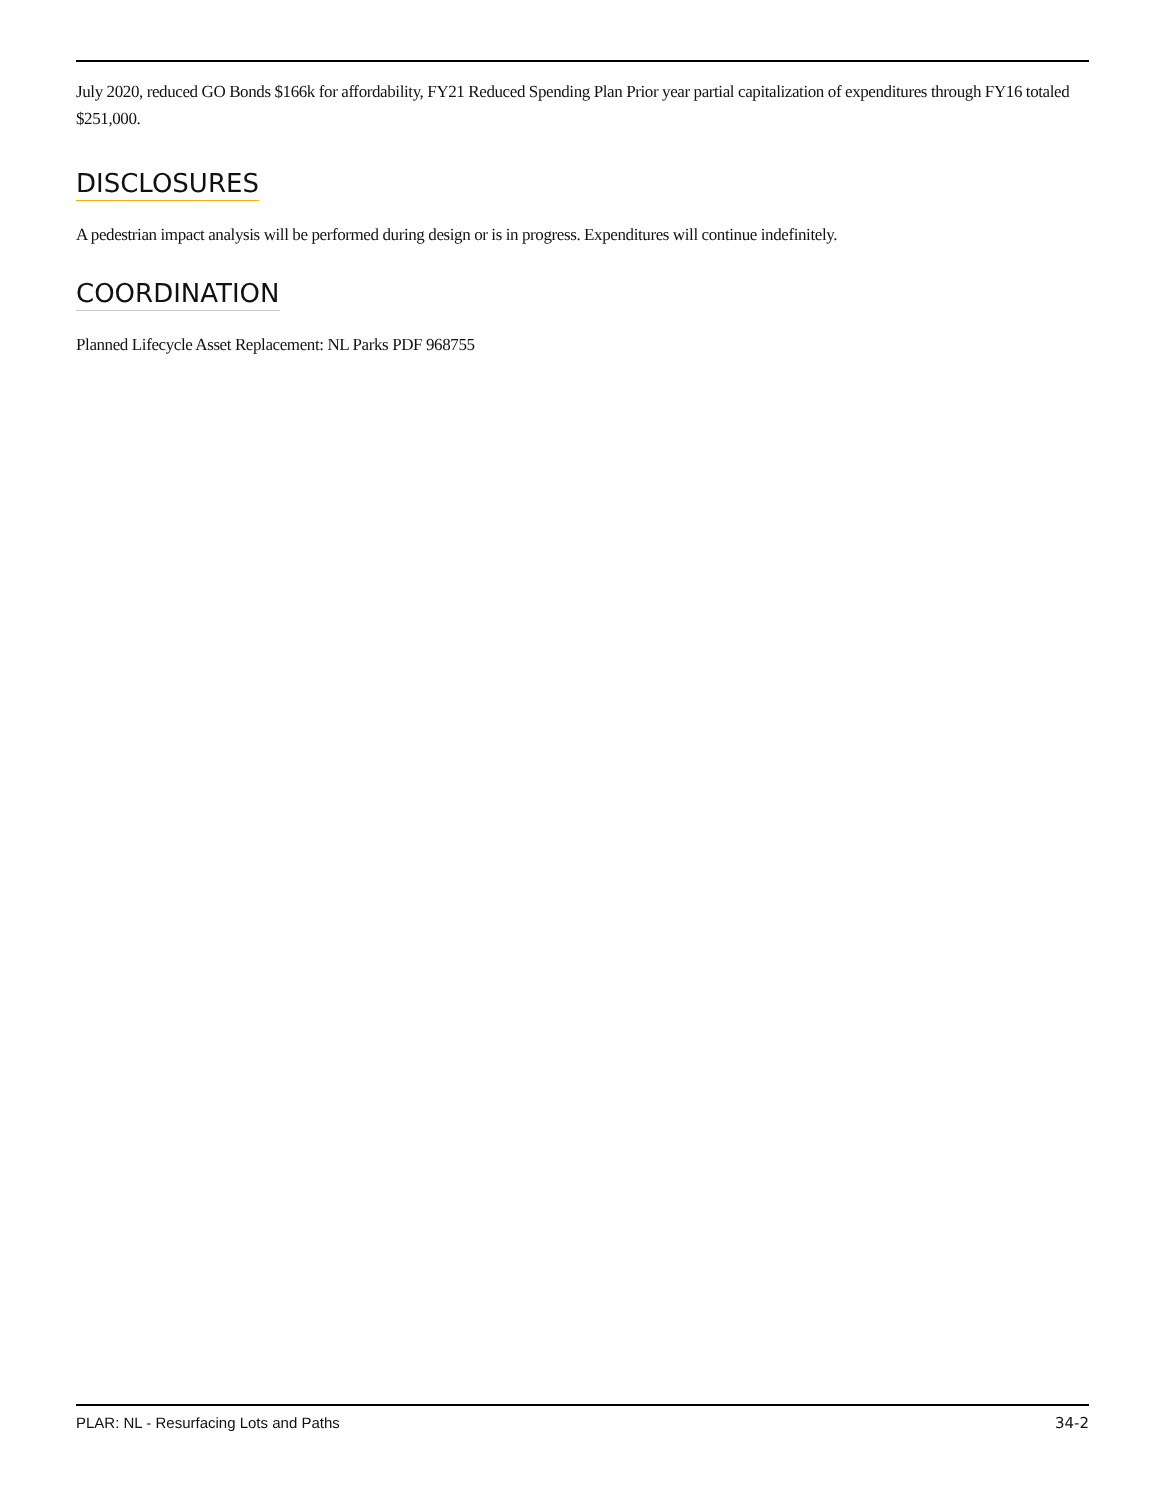July 2020, reduced GO Bonds $166k for affordability, FY21 Reduced Spending Plan Prior year partial capitalization of expenditures through FY16 totaled $251,000.
DISCLOSURES
A pedestrian impact analysis will be performed during design or is in progress. Expenditures will continue indefinitely.
COORDINATION
Planned Lifecycle Asset Replacement: NL Parks PDF 968755
PLAR: NL - Resurfacing Lots and Paths 34-2